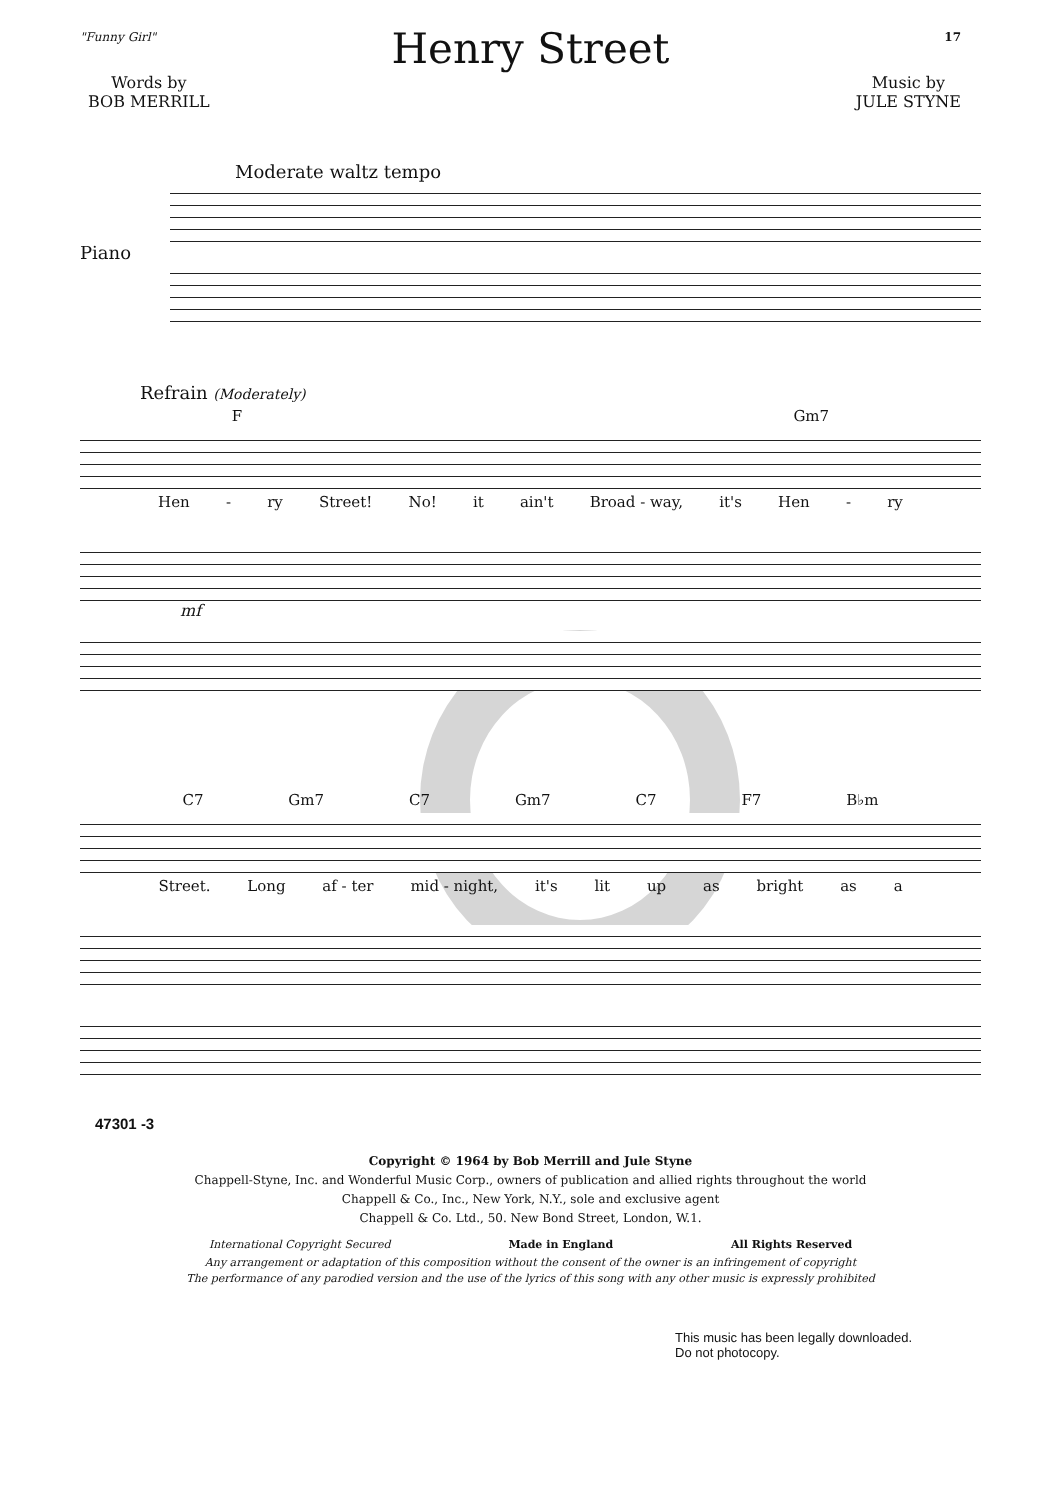"Funny Girl" 17
Henry Street
Words by
BOB MERRILL
Music by
JULE STYNE
Moderate waltz tempo
Piano
Refrain (Moderately)
F Gm7
Hen - ry Street! No! it ain't Broad - way, it's Hen - ry
mf
C7 Gm7 C7 Gm7 C7 F7 B♭m
Street. Long af - ter mid - night, it's lit up as bright as a
47301 -3
Copyright © 1964 by Bob Merrill and Jule Styne
Chappell-Styne, Inc. and Wonderful Music Corp., owners of publication and allied rights throughout the world
Chappell & Co., Inc., New York, N.Y., sole and exclusive agent
Chappell & Co. Ltd., 50. New Bond Street, London, W.1.
International Copyright Secured Made in England All Rights Reserved
Any arrangement or adaptation of this composition without the consent of the owner is an infringement of copyright
The performance of any parodied version and the use of the lyrics of this song with any other music is expressly prohibited
This music has been legally downloaded.
Do not photocopy.